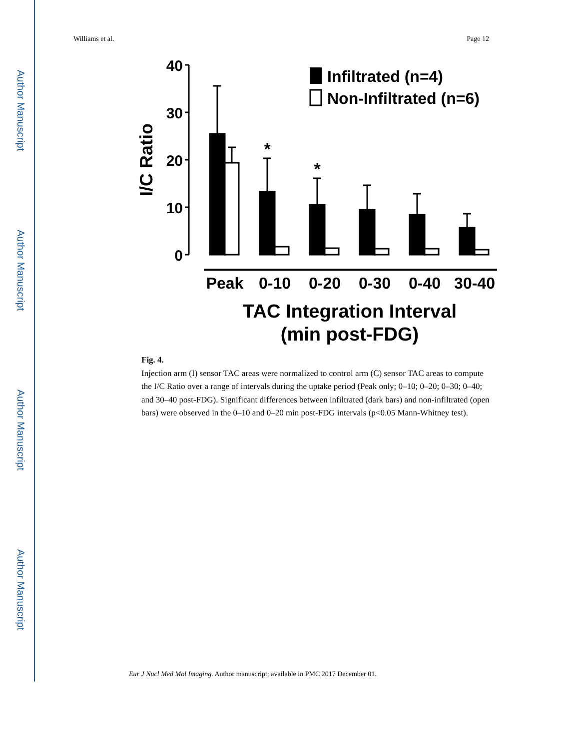Author Manuscript
Author Manuscript
Author Manuscript
Author Manuscript
Williams et al. Page 12
40
30
20
10
0
I/C Ratio
Infiltrated (n=4)
Non-Infiltrated (n=6)
*
*
Peak
0-10
0-20
0-30
0-40
30-40
TAC Integration Interval
(min post-FDG)
Fig. 4.
Injection arm (I) sensor TAC areas were normalized to control arm (C) sensor TAC areas to compute the I/C Ratio over a range of intervals during the uptake period (Peak only; 0–10; 0–20; 0–30; 0–40; and 30–40 post-FDG). Significant differences between infiltrated (dark bars) and non-infiltrated (open bars) were observed in the 0–10 and 0–20 min post-FDG intervals (p<0.05 Mann-Whitney test).
Eur J Nucl Med Mol Imaging. Author manuscript; available in PMC 2017 December 01.